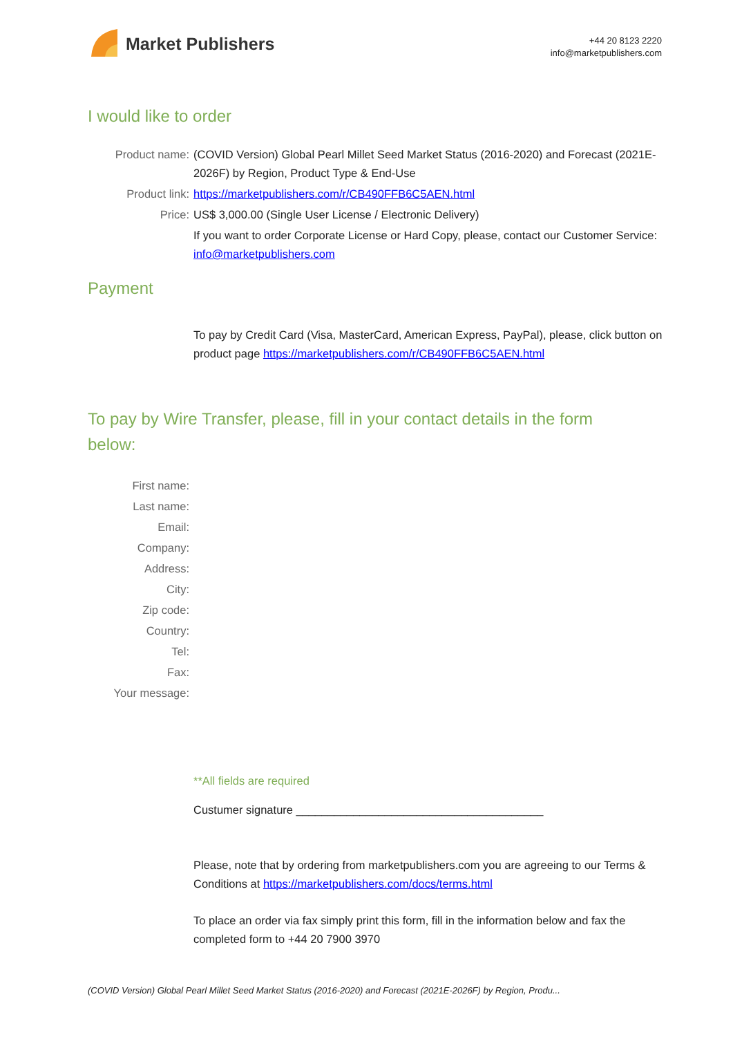Market Publishers
+44 20 8123 2220
info@marketpublishers.com
I would like to order
Product name: (COVID Version) Global Pearl Millet Seed Market Status (2016-2020) and Forecast (2021E-2026F) by Region, Product Type & End-Use
Product link: https://marketpublishers.com/r/CB490FFB6C5AEN.html
Price: US$ 3,000.00 (Single User License / Electronic Delivery)
If you want to order Corporate License or Hard Copy, please, contact our Customer Service:
info@marketpublishers.com
Payment
To pay by Credit Card (Visa, MasterCard, American Express, PayPal), please, click button on product page https://marketpublishers.com/r/CB490FFB6C5AEN.html
To pay by Wire Transfer, please, fill in your contact details in the form below:
First name:
Last name:
Email:
Company:
Address:
City:
Zip code:
Country:
Tel:
Fax:
Your message:
**All fields are required
Custumer signature _______________________________________
Please, note that by ordering from marketpublishers.com you are agreeing to our Terms & Conditions at https://marketpublishers.com/docs/terms.html
To place an order via fax simply print this form, fill in the information below and fax the completed form to +44 20 7900 3970
(COVID Version) Global Pearl Millet Seed Market Status (2016-2020) and Forecast (2021E-2026F) by Region, Produ...